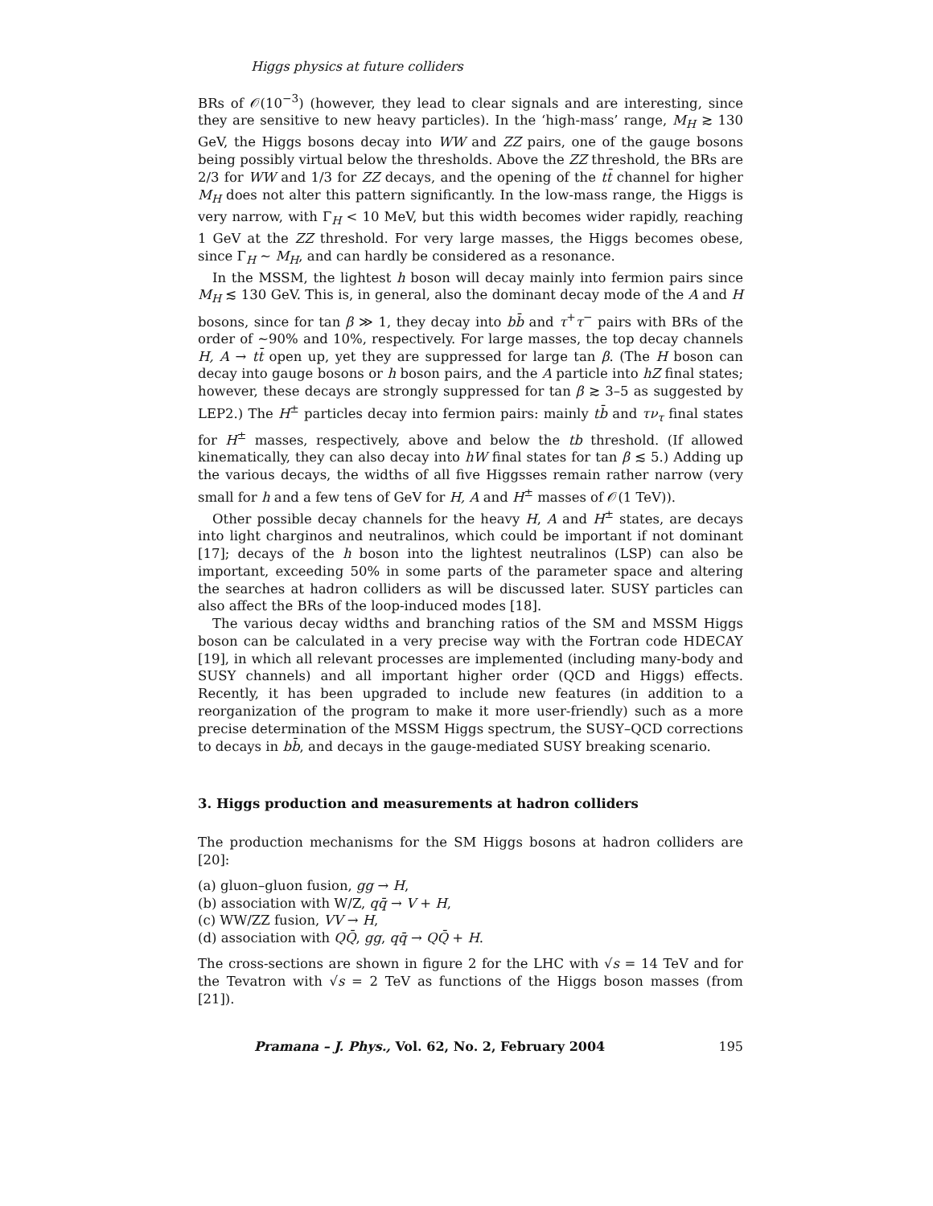Higgs physics at future colliders
BRs of 𝒪(10<sup>−3</sup>) (however, they lead to clear signals and are interesting, since they are sensitive to new heavy particles). In the ‘high-mass’ range, M<sub>H</sub> ≳ 130 GeV, the Higgs bosons decay into WW and ZZ pairs, one of the gauge bosons being possibly virtual below the thresholds. Above the ZZ threshold, the BRs are 2/3 for WW and 1/3 for ZZ decays, and the opening of the tt̄ channel for higher M<sub>H</sub> does not alter this pattern significantly. In the low-mass range, the Higgs is very narrow, with Γ<sub>H</sub> < 10 MeV, but this width becomes wider rapidly, reaching 1 GeV at the ZZ threshold. For very large masses, the Higgs becomes obese, since Γ<sub>H</sub> ∼ M<sub>H</sub>, and can hardly be considered as a resonance.
In the MSSM, the lightest h boson will decay mainly into fermion pairs since M<sub>H</sub> ≲ 130 GeV. This is, in general, also the dominant decay mode of the A and H bosons, since for tan β ≫ 1, they decay into bb̄ and τ<sup>+</sup>τ<sup>−</sup> pairs with BRs of the order of ∼90% and 10%, respectively. For large masses, the top decay channels H, A → tt̄ open up, yet they are suppressed for large tan β. (The H boson can decay into gauge bosons or h boson pairs, and the A particle into hZ final states; however, these decays are strongly suppressed for tan β ≳ 3–5 as suggested by LEP2.) The H<sup>±</sup> particles decay into fermion pairs: mainly tb̄ and τν<sub>τ</sub> final states for H<sup>±</sup> masses, respectively, above and below the tb threshold. (If allowed kinematically, they can also decay into hW final states for tan β ≲ 5.) Adding up the various decays, the widths of all five Higgsses remain rather narrow (very small for h and a few tens of GeV for H, A and H<sup>±</sup> masses of 𝒪(1 TeV)).
Other possible decay channels for the heavy H, A and H<sup>±</sup> states, are decays into light charginos and neutralinos, which could be important if not dominant [17]; decays of the h boson into the lightest neutralinos (LSP) can also be important, exceeding 50% in some parts of the parameter space and altering the searches at hadron colliders as will be discussed later. SUSY particles can also affect the BRs of the loop-induced modes [18].
The various decay widths and branching ratios of the SM and MSSM Higgs boson can be calculated in a very precise way with the Fortran code HDECAY [19], in which all relevant processes are implemented (including many-body and SUSY channels) and all important higher order (QCD and Higgs) effects. Recently, it has been upgraded to include new features (in addition to a reorganization of the program to make it more user-friendly) such as a more precise determination of the MSSM Higgs spectrum, the SUSY–QCD corrections to decays in bb̄, and decays in the gauge-mediated SUSY breaking scenario.
3. Higgs production and measurements at hadron colliders
The production mechanisms for the SM Higgs bosons at hadron colliders are [20]:
(a) gluon–gluon fusion, gg → H,
(b) association with W/Z, qq̄ → V + H,
(c) WW/ZZ fusion, VV → H,
(d) association with QQ̄, gg, qq̄ → QQ̄ + H.
The cross-sections are shown in figure 2 for the LHC with √s = 14 TeV and for the Tevatron with √s = 2 TeV as functions of the Higgs boson masses (from [21]).
Pramana – J. Phys., Vol. 62, No. 2, February 2004 195